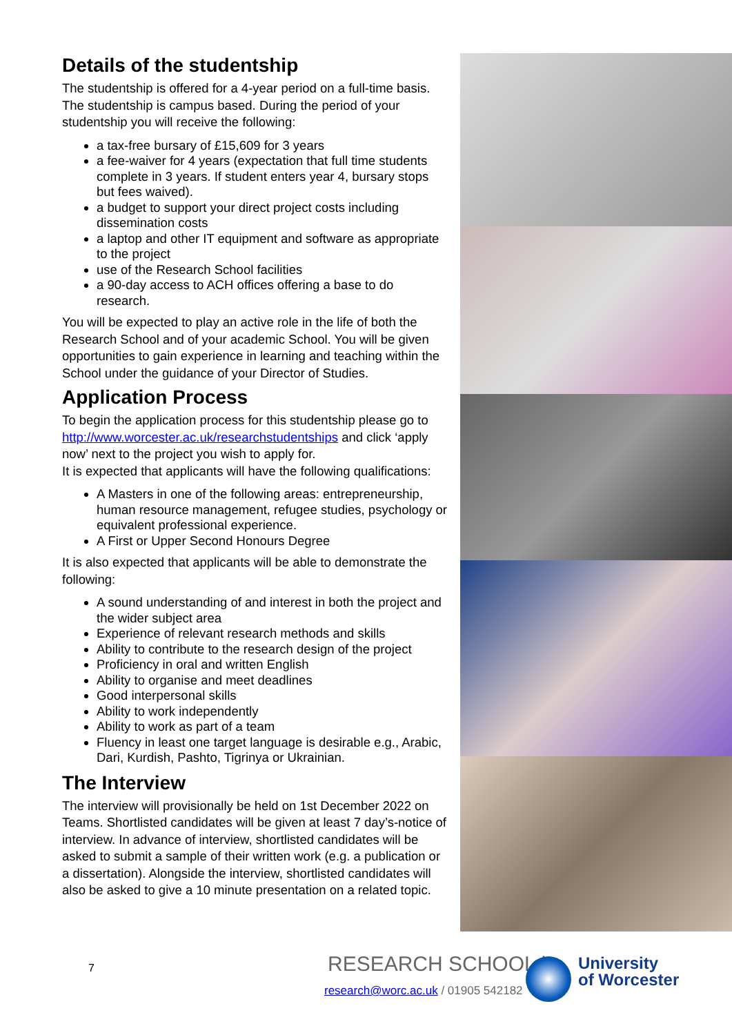Details of the studentship
The studentship is offered for a 4-year period on a full-time basis. The studentship is campus based. During the period of your studentship you will receive the following:
a tax-free bursary of £15,609 for 3 years
a fee-waiver for 4 years (expectation that full time students complete in 3 years. If student enters year 4, bursary stops but fees waived).
a budget to support your direct project costs including dissemination costs
a laptop and other IT equipment and software as appropriate to the project
use of the Research School facilities
a 90-day access to ACH offices offering a base to do research.
You will be expected to play an active role in the life of both the Research School and of your academic School. You will be given opportunities to gain experience in learning and teaching within the School under the guidance of your Director of Studies.
Application Process
To begin the application process for this studentship please go to http://www.worcester.ac.uk/researchstudentships and click ‘apply now’ next to the project you wish to apply for.
It is expected that applicants will have the following qualifications:
A Masters in one of the following areas: entrepreneurship, human resource management, refugee studies, psychology or equivalent professional experience.
A First or Upper Second Honours Degree
It is also expected that applicants will be able to demonstrate the following:
A sound understanding of and interest in both the project and the wider subject area
Experience of relevant research methods and skills
Ability to contribute to the research design of the project
Proficiency in oral and written English
Ability to organise and meet deadlines
Good interpersonal skills
Ability to work independently
Ability to work as part of a team
Fluency in least one target language is desirable e.g., Arabic, Dari, Kurdish, Pashto, Tigrinya or Ukrainian.
The Interview
The interview will provisionally be held on 1st December 2022 on Teams. Shortlisted candidates will be given at least 7 day’s-notice of interview. In advance of interview, shortlisted candidates will be asked to submit a sample of their written work (e.g. a publication or a dissertation). Alongside the interview, shortlisted candidates will also be asked to give a 10 minute presentation on a related topic.
7 RESEARCH SCHOOL |
research@worc.ac.uk / 01905 542182
University
of Worcester